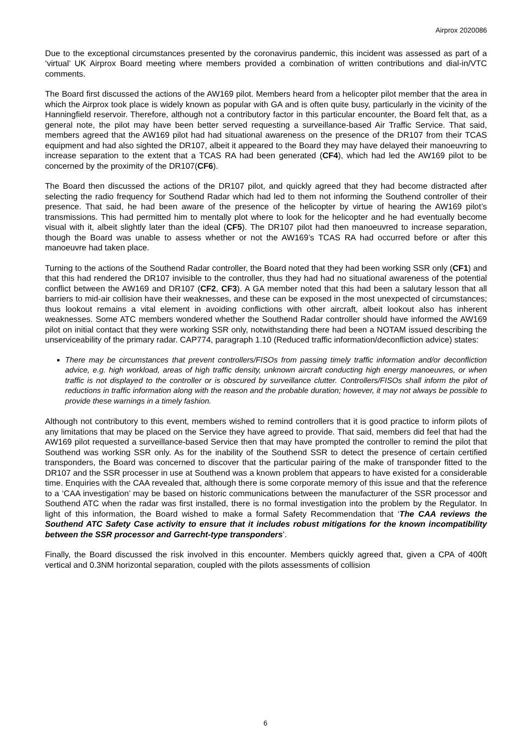Airprox 2020086
Due to the exceptional circumstances presented by the coronavirus pandemic, this incident was assessed as part of a ‘virtual’ UK Airprox Board meeting where members provided a combination of written contributions and dial-in/VTC comments.
The Board first discussed the actions of the AW169 pilot. Members heard from a helicopter pilot member that the area in which the Airprox took place is widely known as popular with GA and is often quite busy, particularly in the vicinity of the Hanningfield reservoir. Therefore, although not a contributory factor in this particular encounter, the Board felt that, as a general note, the pilot may have been better served requesting a surveillance-based Air Traffic Service. That said, members agreed that the AW169 pilot had had situational awareness on the presence of the DR107 from their TCAS equipment and had also sighted the DR107, albeit it appeared to the Board they may have delayed their manoeuvring to increase separation to the extent that a TCAS RA had been generated (CF4), which had led the AW169 pilot to be concerned by the proximity of the DR107(CF6).
The Board then discussed the actions of the DR107 pilot, and quickly agreed that they had become distracted after selecting the radio frequency for Southend Radar which had led to them not informing the Southend controller of their presence. That said, he had been aware of the presence of the helicopter by virtue of hearing the AW169 pilot’s transmissions. This had permitted him to mentally plot where to look for the helicopter and he had eventually become visual with it, albeit slightly later than the ideal (CF5). The DR107 pilot had then manoeuvred to increase separation, though the Board was unable to assess whether or not the AW169’s TCAS RA had occurred before or after this manoeuvre had taken place.
Turning to the actions of the Southend Radar controller, the Board noted that they had been working SSR only (CF1) and that this had rendered the DR107 invisible to the controller, thus they had had no situational awareness of the potential conflict between the AW169 and DR107 (CF2, CF3). A GA member noted that this had been a salutary lesson that all barriers to mid-air collision have their weaknesses, and these can be exposed in the most unexpected of circumstances; thus lookout remains a vital element in avoiding conflictions with other aircraft, albeit lookout also has inherent weaknesses. Some ATC members wondered whether the Southend Radar controller should have informed the AW169 pilot on initial contact that they were working SSR only, notwithstanding there had been a NOTAM issued describing the unserviceability of the primary radar. CAP774, paragraph 1.10 (Reduced traffic information/deconfliction advice) states:
There may be circumstances that prevent controllers/FISOs from passing timely traffic information and/or deconfliction advice, e.g. high workload, areas of high traffic density, unknown aircraft conducting high energy manoeuvres, or when traffic is not displayed to the controller or is obscured by surveillance clutter. Controllers/FISOs shall inform the pilot of reductions in traffic information along with the reason and the probable duration; however, it may not always be possible to provide these warnings in a timely fashion.
Although not contributory to this event, members wished to remind controllers that it is good practice to inform pilots of any limitations that may be placed on the Service they have agreed to provide. That said, members did feel that had the AW169 pilot requested a surveillance-based Service then that may have prompted the controller to remind the pilot that Southend was working SSR only. As for the inability of the Southend SSR to detect the presence of certain certified transponders, the Board was concerned to discover that the particular pairing of the make of transponder fitted to the DR107 and the SSR processer in use at Southend was a known problem that appears to have existed for a considerable time. Enquiries with the CAA revealed that, although there is some corporate memory of this issue and that the reference to a ‘CAA investigation’ may be based on historic communications between the manufacturer of the SSR processor and Southend ATC when the radar was first installed, there is no formal investigation into the problem by the Regulator. In light of this information, the Board wished to make a formal Safety Recommendation that ‘The CAA reviews the Southend ATC Safety Case activity to ensure that it includes robust mitigations for the known incompatibility between the SSR processor and Garrecht-type transponders’.
Finally, the Board discussed the risk involved in this encounter. Members quickly agreed that, given a CPA of 400ft vertical and 0.3NM horizontal separation, coupled with the pilots assessments of collision
6